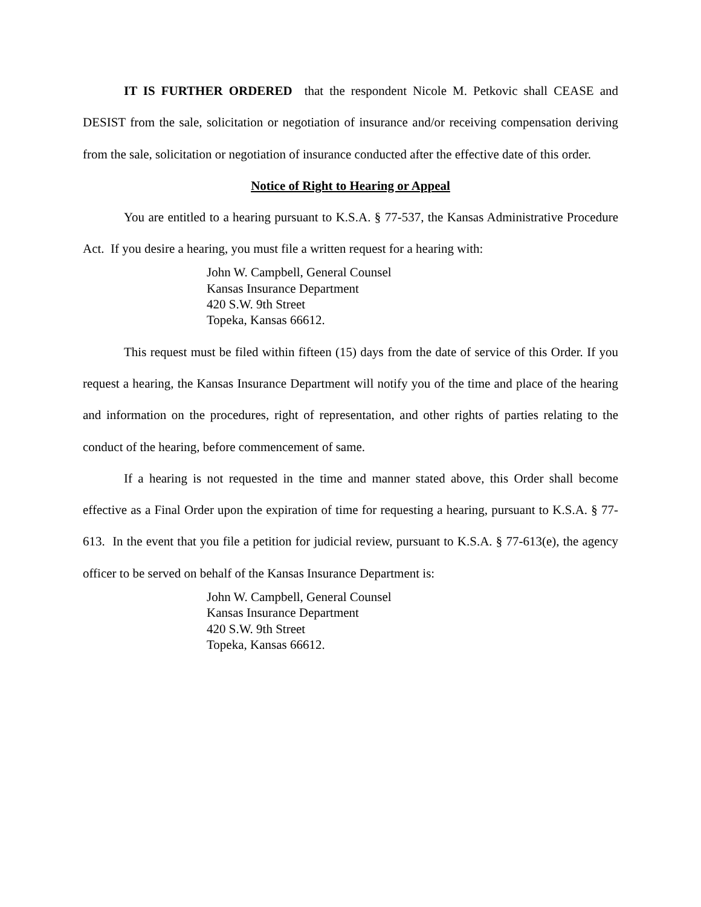IT IS FURTHER ORDERED that the respondent Nicole M. Petkovic shall CEASE and DESIST from the sale, solicitation or negotiation of insurance and/or receiving compensation deriving from the sale, solicitation or negotiation of insurance conducted after the effective date of this order.
Notice of Right to Hearing or Appeal
You are entitled to a hearing pursuant to K.S.A. § 77-537, the Kansas Administrative Procedure Act. If you desire a hearing, you must file a written request for a hearing with:
John W. Campbell, General Counsel
Kansas Insurance Department
420 S.W. 9th Street
Topeka, Kansas 66612.
This request must be filed within fifteen (15) days from the date of service of this Order. If you request a hearing, the Kansas Insurance Department will notify you of the time and place of the hearing and information on the procedures, right of representation, and other rights of parties relating to the conduct of the hearing, before commencement of same.
If a hearing is not requested in the time and manner stated above, this Order shall become effective as a Final Order upon the expiration of time for requesting a hearing, pursuant to K.S.A. § 77-613. In the event that you file a petition for judicial review, pursuant to K.S.A. § 77-613(e), the agency officer to be served on behalf of the Kansas Insurance Department is:
John W. Campbell, General Counsel
Kansas Insurance Department
420 S.W. 9th Street
Topeka, Kansas 66612.